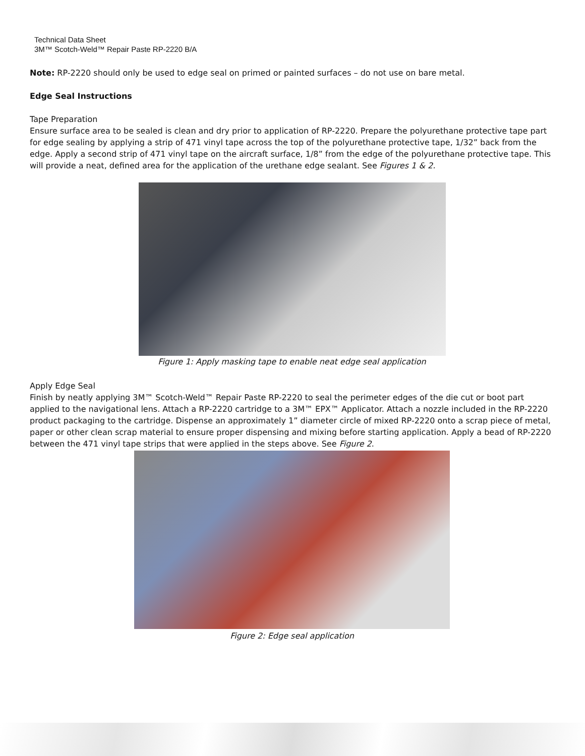Technical Data Sheet
3M™ Scotch-Weld™ Repair Paste RP-2220 B/A
Note: RP-2220 should only be used to edge seal on primed or painted surfaces – do not use on bare metal.
Edge Seal Instructions
Tape Preparation
Ensure surface area to be sealed is clean and dry prior to application of RP-2220. Prepare the polyurethane protective tape part for edge sealing by applying a strip of 471 vinyl tape across the top of the polyurethane protective tape, 1/32” back from the edge. Apply a second strip of 471 vinyl tape on the aircraft surface, 1/8” from the edge of the polyurethane protective tape. This will provide a neat, defined area for the application of the urethane edge sealant. See Figures 1 & 2.
Figure 1: Apply masking tape to enable neat edge seal application
Apply Edge Seal
Finish by neatly applying 3M™ Scotch-Weld™ Repair Paste RP-2220 to seal the perimeter edges of the die cut or boot part applied to the navigational lens. Attach a RP-2220 cartridge to a 3M™ EPX™ Applicator. Attach a nozzle included in the RP-2220 product packaging to the cartridge. Dispense an approximately 1” diameter circle of mixed RP-2220 onto a scrap piece of metal, paper or other clean scrap material to ensure proper dispensing and mixing before starting application. Apply a bead of RP-2220 between the 471 vinyl tape strips that were applied in the steps above. See Figure 2.
Figure 2: Edge seal application